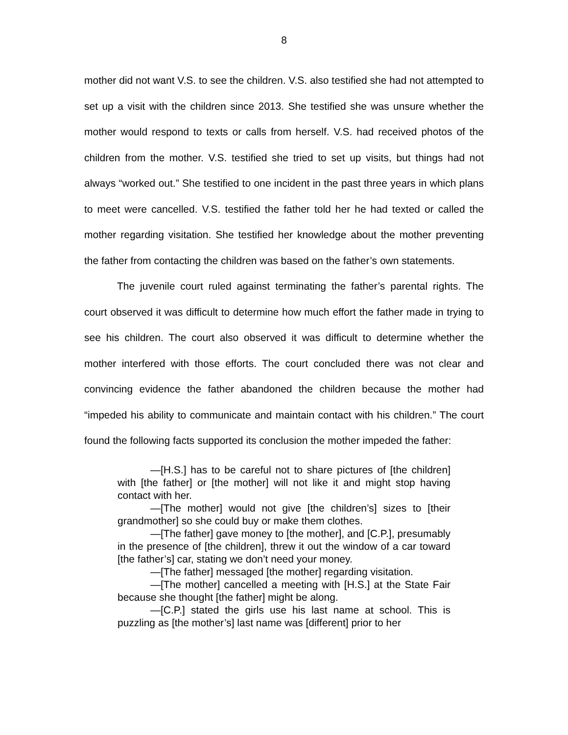8
mother did not want V.S. to see the children. V.S. also testified she had not attempted to set up a visit with the children since 2013. She testified she was unsure whether the mother would respond to texts or calls from herself. V.S. had received photos of the children from the mother. V.S. testified she tried to set up visits, but things had not always “worked out.” She testified to one incident in the past three years in which plans to meet were cancelled. V.S. testified the father told her he had texted or called the mother regarding visitation. She testified her knowledge about the mother preventing the father from contacting the children was based on the father’s own statements.
The juvenile court ruled against terminating the father’s parental rights. The court observed it was difficult to determine how much effort the father made in trying to see his children. The court also observed it was difficult to determine whether the mother interfered with those efforts. The court concluded there was not clear and convincing evidence the father abandoned the children because the mother had “impeded his ability to communicate and maintain contact with his children.” The court found the following facts supported its conclusion the mother impeded the father:
—[H.S.] has to be careful not to share pictures of [the children] with [the father] or [the mother] will not like it and might stop having contact with her.
—[The mother] would not give [the children’s] sizes to [their grandmother] so she could buy or make them clothes.
—[The father] gave money to [the mother], and [C.P.], presumably in the presence of [the children], threw it out the window of a car toward [the father’s] car, stating we don’t need your money.
—[The father] messaged [the mother] regarding visitation.
—[The mother] cancelled a meeting with [H.S.] at the State Fair because she thought [the father] might be along.
—[C.P.] stated the girls use his last name at school. This is puzzling as [the mother’s] last name was [different] prior to her